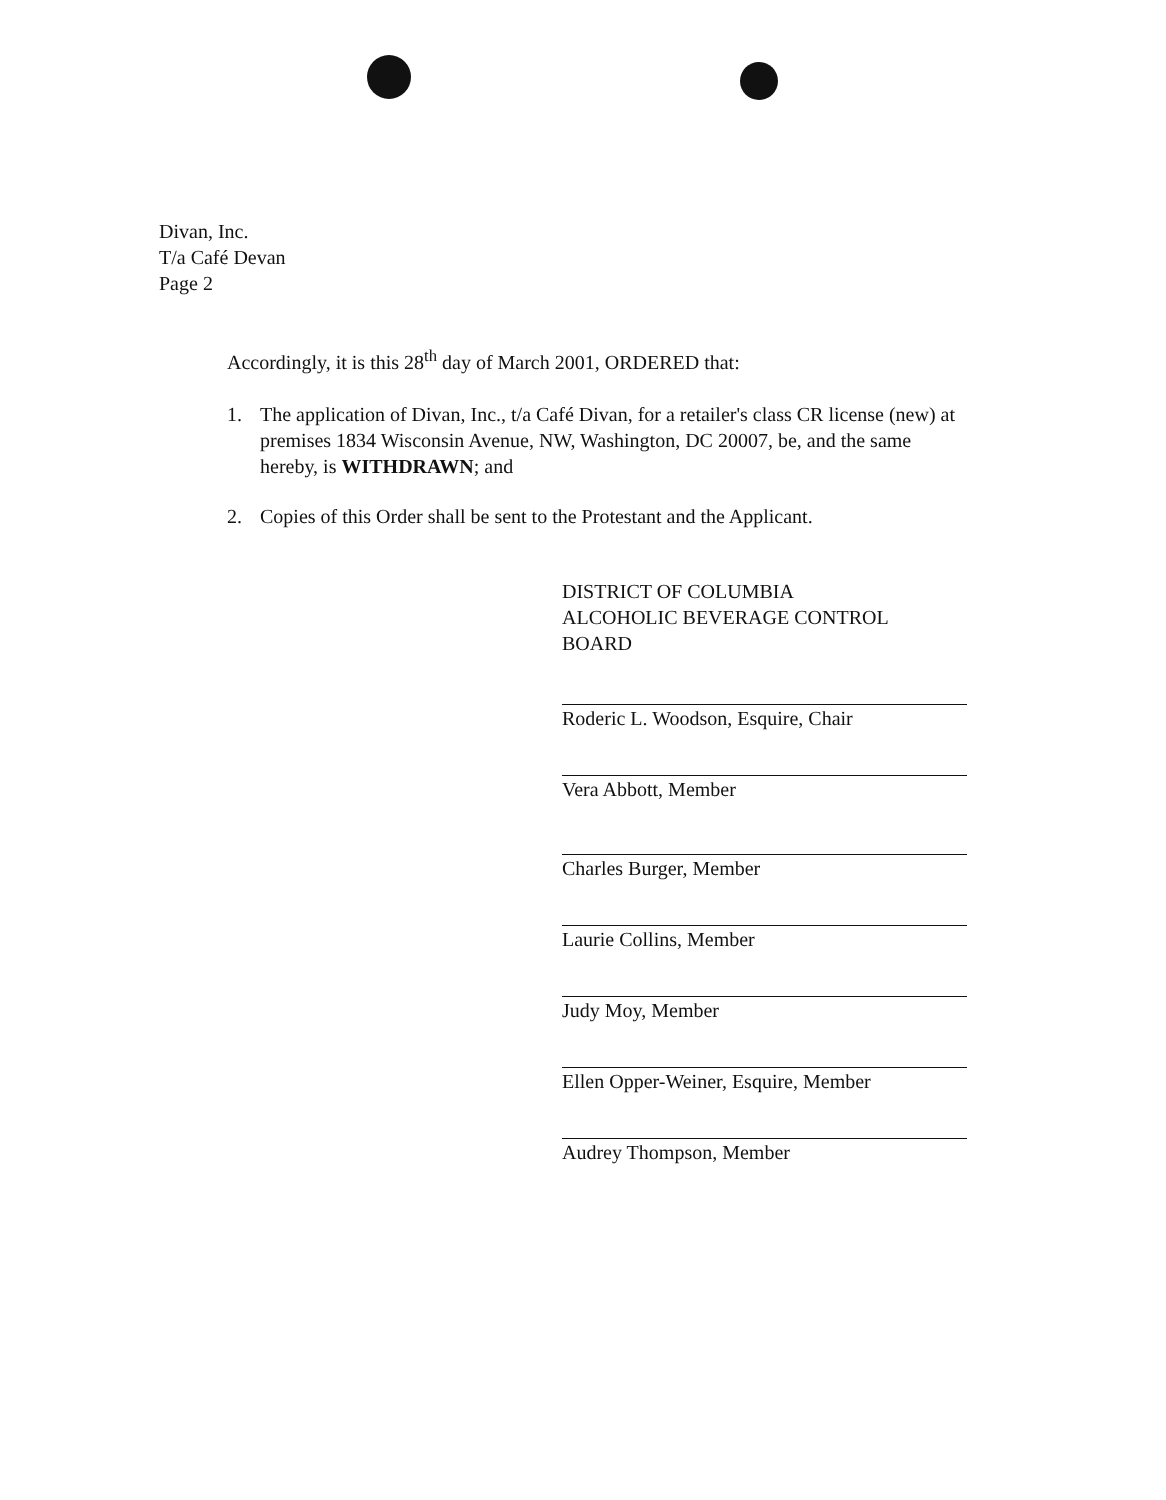Divan, Inc.
T/a Café Devan
Page 2
Accordingly, it is this 28<sup>th</sup> day of March 2001, ORDERED that:
1. The application of Divan, Inc., t/a Café Divan, for a retailer's class CR license (new) at premises 1834 Wisconsin Avenue, NW, Washington, DC 20007, be, and the same hereby, is WITHDRAWN; and
2. Copies of this Order shall be sent to the Protestant and the Applicant.
DISTRICT OF COLUMBIA
ALCOHOLIC BEVERAGE CONTROL
BOARD
Roderic L. Woodson, Esquire, Chair
Vera Abbott, Member
Charles Burger, Member
Laurie Collins, Member
Judy Moy, Member
Ellen Opper-Weiner, Esquire, Member
Audrey Thompson, Member